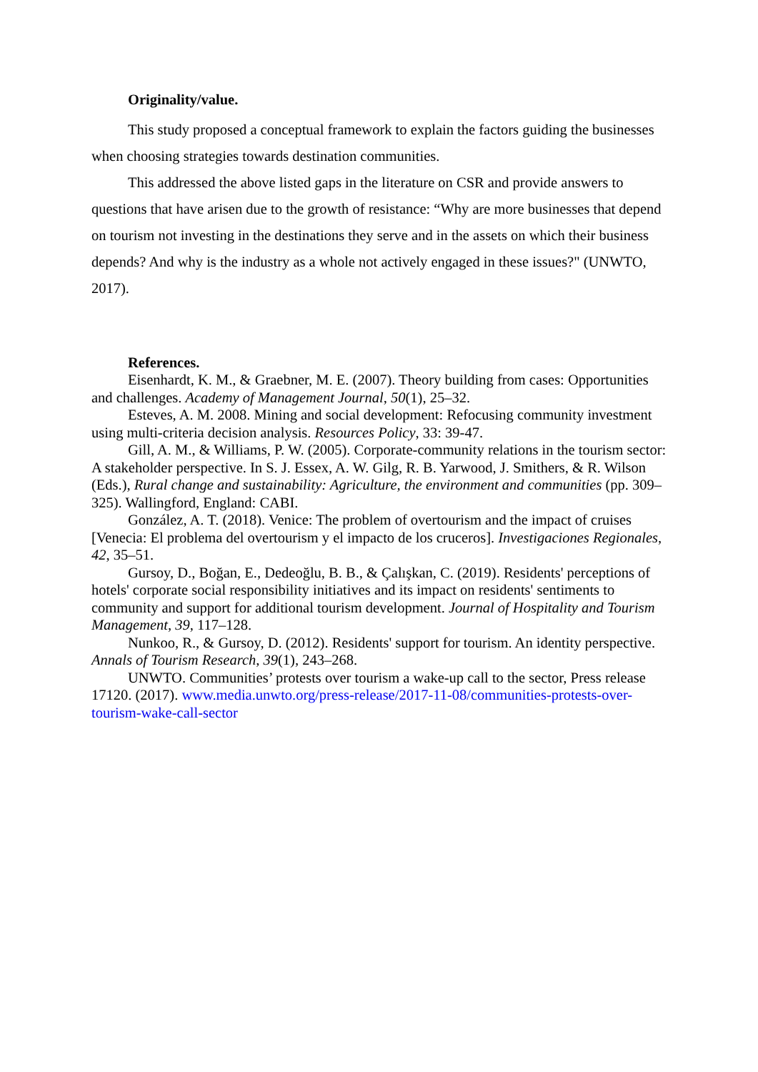Originality/value.
This study proposed a conceptual framework to explain the factors guiding the businesses when choosing strategies towards destination communities.
This addressed the above listed gaps in the literature on CSR and provide answers to questions that have arisen due to the growth of resistance: “Why are more businesses that depend on tourism not investing in the destinations they serve and in the assets on which their business depends? And why is the industry as a whole not actively engaged in these issues?" (UNWTO, 2017).
References.
Eisenhardt, K. M., & Graebner, M. E. (2007). Theory building from cases: Opportunities and challenges. Academy of Management Journal, 50(1), 25–32.
Esteves, A. M. 2008. Mining and social development: Refocusing community investment using multi-criteria decision analysis. Resources Policy, 33: 39-47.
Gill, A. M., & Williams, P. W. (2005). Corporate-community relations in the tourism sector: A stakeholder perspective. In S. J. Essex, A. W. Gilg, R. B. Yarwood, J. Smithers, & R. Wilson (Eds.), Rural change and sustainability: Agriculture, the environment and communities (pp. 309–325). Wallingford, England: CABI.
González, A. T. (2018). Venice: The problem of overtourism and the impact of cruises [Venecia: El problema del overtourism y el impacto de los cruceros]. Investigaciones Regionales, 42, 35–51.
Gursoy, D., Boğan, E., Dedeoğlu, B. B., & Çalışkan, C. (2019). Residents' perceptions of hotels' corporate social responsibility initiatives and its impact on residents' sentiments to community and support for additional tourism development. Journal of Hospitality and Tourism Management, 39, 117–128.
Nunkoo, R., & Gursoy, D. (2012). Residents' support for tourism. An identity perspective. Annals of Tourism Research, 39(1), 243–268.
UNWTO. Communities’ protests over tourism a wake-up call to the sector, Press release 17120. (2017). www.media.unwto.org/press-release/2017-11-08/communities-protests-over-tourism-wake-call-sector